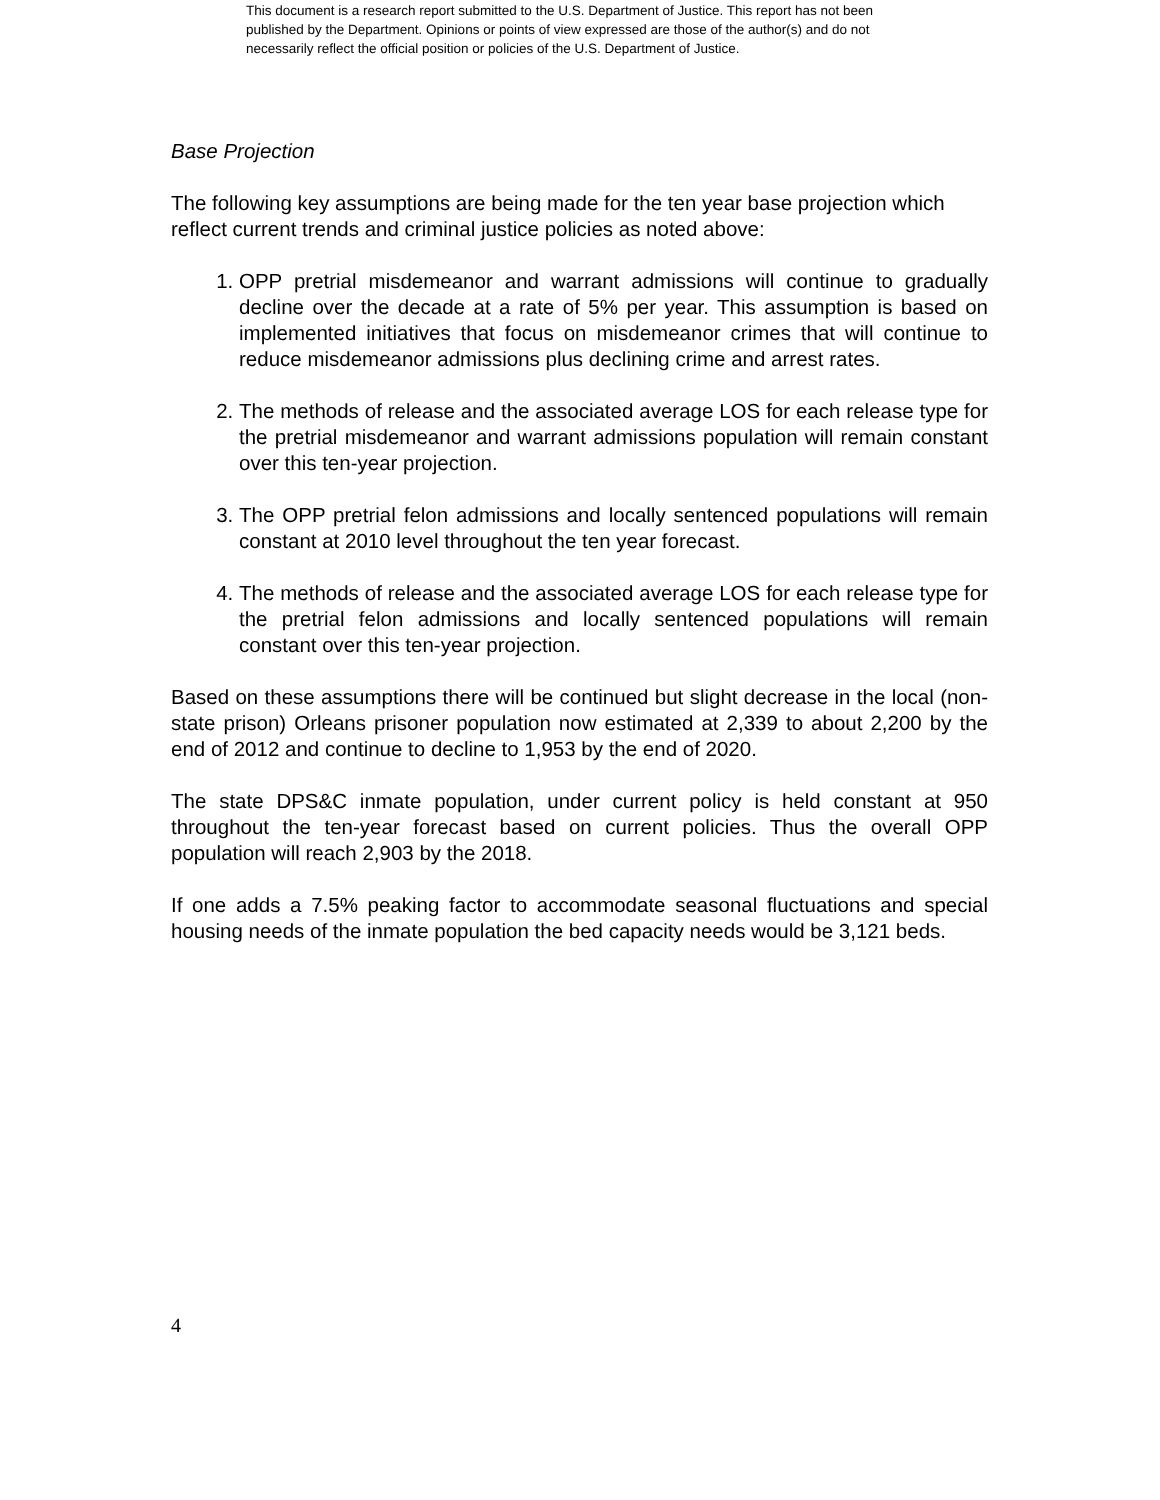This document is a research report submitted to the U.S. Department of Justice. This report has not been published by the Department. Opinions or points of view expressed are those of the author(s) and do not necessarily reflect the official position or policies of the U.S. Department of Justice.
Base Projection
The following key assumptions are being made for the ten year base projection which reflect current trends and criminal justice policies as noted above:
1. OPP pretrial misdemeanor and warrant admissions will continue to gradually decline over the decade at a rate of 5% per year. This assumption is based on implemented initiatives that focus on misdemeanor crimes that will continue to reduce misdemeanor admissions plus declining crime and arrest rates.
2. The methods of release and the associated average LOS for each release type for the pretrial misdemeanor and warrant admissions population will remain constant over this ten-year projection.
3. The OPP pretrial felon admissions and locally sentenced populations will remain constant at 2010 level throughout the ten year forecast.
4. The methods of release and the associated average LOS for each release type for the pretrial felon admissions and locally sentenced populations will remain constant over this ten-year projection.
Based on these assumptions there will be continued but slight decrease in the local (non-state prison) Orleans prisoner population now estimated at 2,339 to about 2,200 by the end of 2012 and continue to decline to 1,953 by the end of 2020.
The state DPS&C inmate population, under current policy is held constant at 950 throughout the ten-year forecast based on current policies. Thus the overall OPP population will reach 2,903 by the 2018.
If one adds a 7.5% peaking factor to accommodate seasonal fluctuations and special housing needs of the inmate population the bed capacity needs would be 3,121 beds.
4